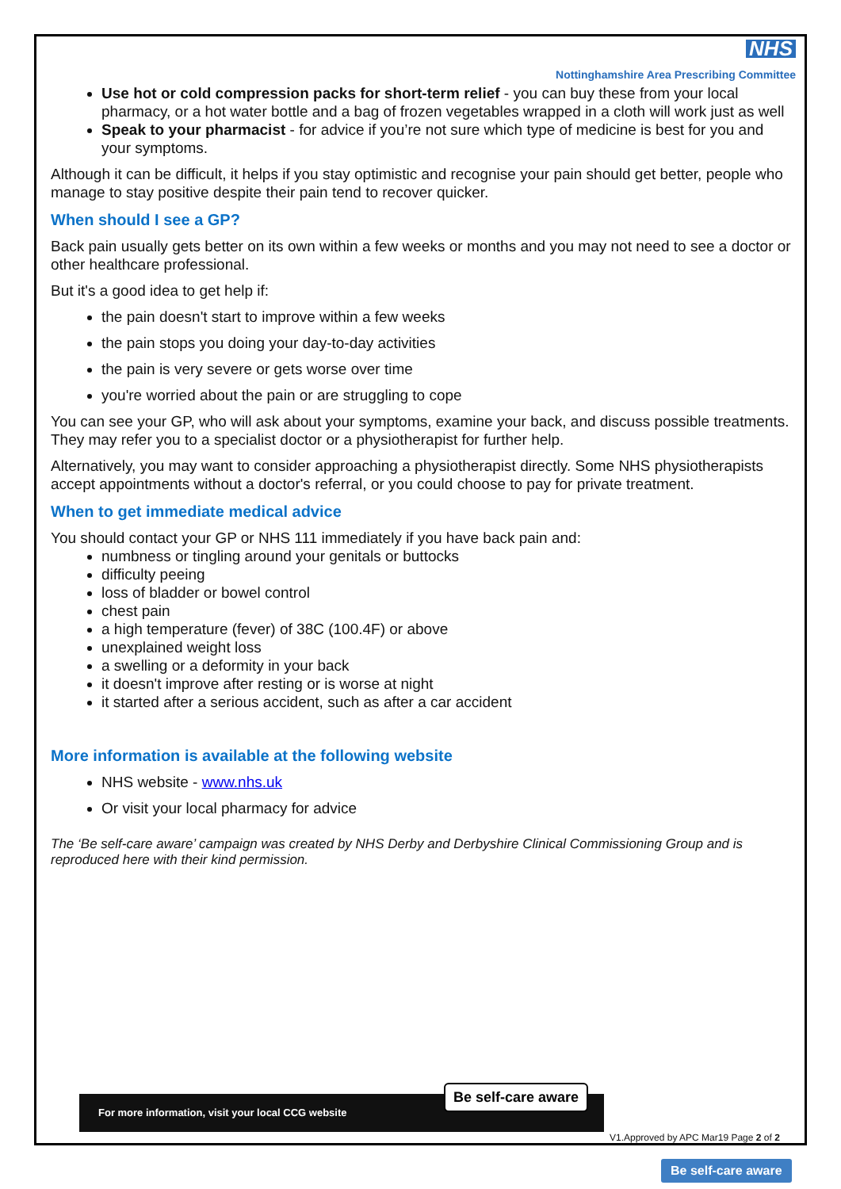NHS
Nottinghamshire Area Prescribing Committee
Use hot or cold compression packs for short-term relief - you can buy these from your local pharmacy, or a hot water bottle and a bag of frozen vegetables wrapped in a cloth will work just as well
Speak to your pharmacist - for advice if you’re not sure which type of medicine is best for you and your symptoms.
Although it can be difficult, it helps if you stay optimistic and recognise your pain should get better, people who manage to stay positive despite their pain tend to recover quicker.
When should I see a GP?
Back pain usually gets better on its own within a few weeks or months and you may not need to see a doctor or other healthcare professional.
But it's a good idea to get help if:
the pain doesn't start to improve within a few weeks
the pain stops you doing your day-to-day activities
the pain is very severe or gets worse over time
you're worried about the pain or are struggling to cope
You can see your GP, who will ask about your symptoms, examine your back, and discuss possible treatments. They may refer you to a specialist doctor or a physiotherapist for further help.
Alternatively, you may want to consider approaching a physiotherapist directly. Some NHS physiotherapists accept appointments without a doctor's referral, or you could choose to pay for private treatment.
When to get immediate medical advice
You should contact your GP or NHS 111 immediately if you have back pain and:
numbness or tingling around your genitals or buttocks
difficulty peeing
loss of bladder or bowel control
chest pain
a high temperature (fever) of 38C (100.4F) or above
unexplained weight loss
a swelling or a deformity in your back
it doesn't improve after resting or is worse at night
it started after a serious accident, such as after a car accident
More information is available at the following website
NHS website - www.nhs.uk
Or visit your local pharmacy for advice
The ‘Be self-care aware’ campaign was created by NHS Derby and Derbyshire Clinical Commissioning Group and is reproduced here with their kind permission.
For more information, visit your local CCG website
Be self-care aware
V1.Approved by APC Mar19 Page 2 of 2
Be self-care aware